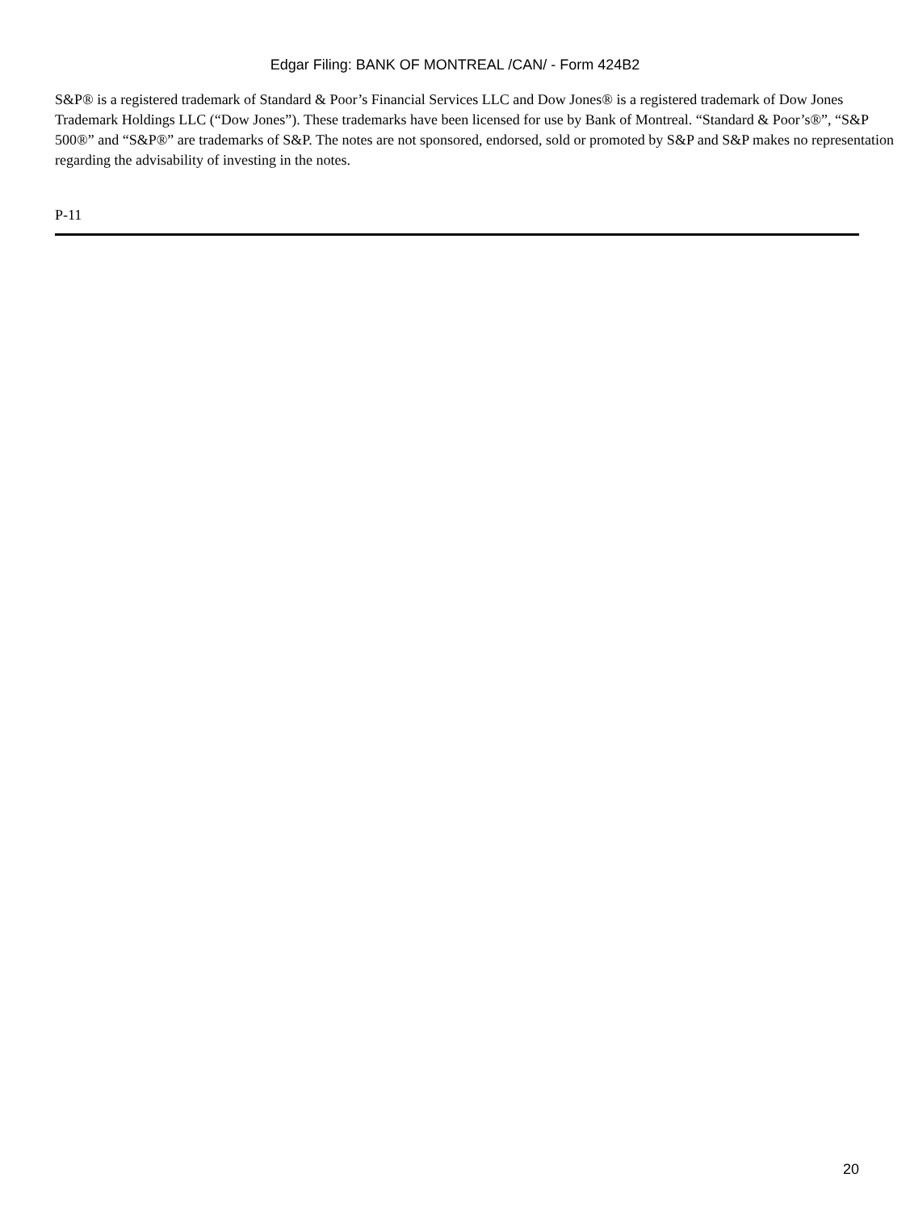Edgar Filing: BANK OF MONTREAL /CAN/ - Form 424B2
S&P® is a registered trademark of Standard & Poor’s Financial Services LLC and Dow Jones® is a registered trademark of Dow Jones Trademark Holdings LLC (“Dow Jones”). These trademarks have been licensed for use by Bank of Montreal. “Standard & Poor’s®”, “S&P 500®” and “S&P®” are trademarks of S&P. The notes are not sponsored, endorsed, sold or promoted by S&P and S&P makes no representation regarding the advisability of investing in the notes.
P-11
20